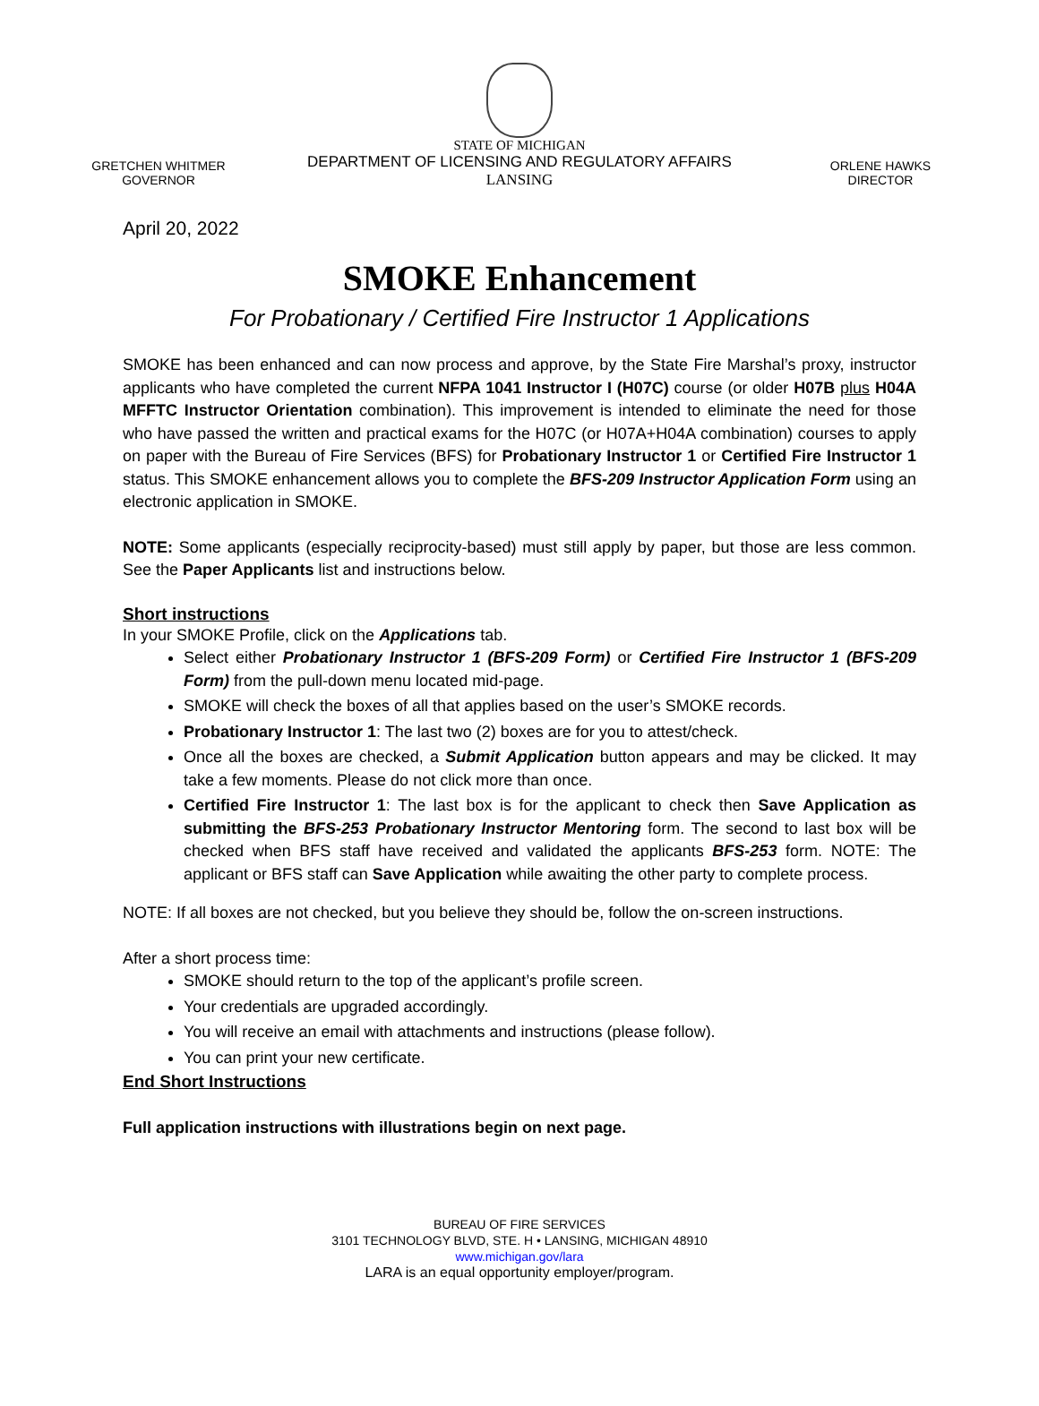GRETCHEN WHITMER
GOVERNOR
STATE OF MICHIGAN
DEPARTMENT OF LICENSING AND REGULATORY AFFAIRS
LANSING
ORLENE HAWKS
DIRECTOR
April 20, 2022
SMOKE Enhancement
For Probationary / Certified Fire Instructor 1 Applications
SMOKE has been enhanced and can now process and approve, by the State Fire Marshal’s proxy, instructor applicants who have completed the current NFPA 1041 Instructor I (H07C) course (or older H07B plus H04A MFFTC Instructor Orientation combination). This improvement is intended to eliminate the need for those who have passed the written and practical exams for the H07C (or H07A+H04A combination) courses to apply on paper with the Bureau of Fire Services (BFS) for Probationary Instructor 1 or Certified Fire Instructor 1 status. This SMOKE enhancement allows you to complete the BFS-209 Instructor Application Form using an electronic application in SMOKE.
NOTE: Some applicants (especially reciprocity-based) must still apply by paper, but those are less common. See the Paper Applicants list and instructions below.
Short instructions
In your SMOKE Profile, click on the Applications tab.
Select either Probationary Instructor 1 (BFS-209 Form) or Certified Fire Instructor 1 (BFS-209 Form) from the pull-down menu located mid-page.
SMOKE will check the boxes of all that applies based on the user’s SMOKE records.
Probationary Instructor 1: The last two (2) boxes are for you to attest/check.
Once all the boxes are checked, a Submit Application button appears and may be clicked. It may take a few moments. Please do not click more than once.
Certified Fire Instructor 1: The last box is for the applicant to check then Save Application as submitting the BFS-253 Probationary Instructor Mentoring form. The second to last box will be checked when BFS staff have received and validated the applicants BFS-253 form. NOTE: The applicant or BFS staff can Save Application while awaiting the other party to complete process.
NOTE: If all boxes are not checked, but you believe they should be, follow the on-screen instructions.
After a short process time:
SMOKE should return to the top of the applicant’s profile screen.
Your credentials are upgraded accordingly.
You will receive an email with attachments and instructions (please follow).
You can print your new certificate.
End Short Instructions
Full application instructions with illustrations begin on next page.
BUREAU OF FIRE SERVICES
3101 TECHNOLOGY BLVD, STE. H • LANSING, MICHIGAN 48910
www.michigan.gov/lara
LARA is an equal opportunity employer/program.